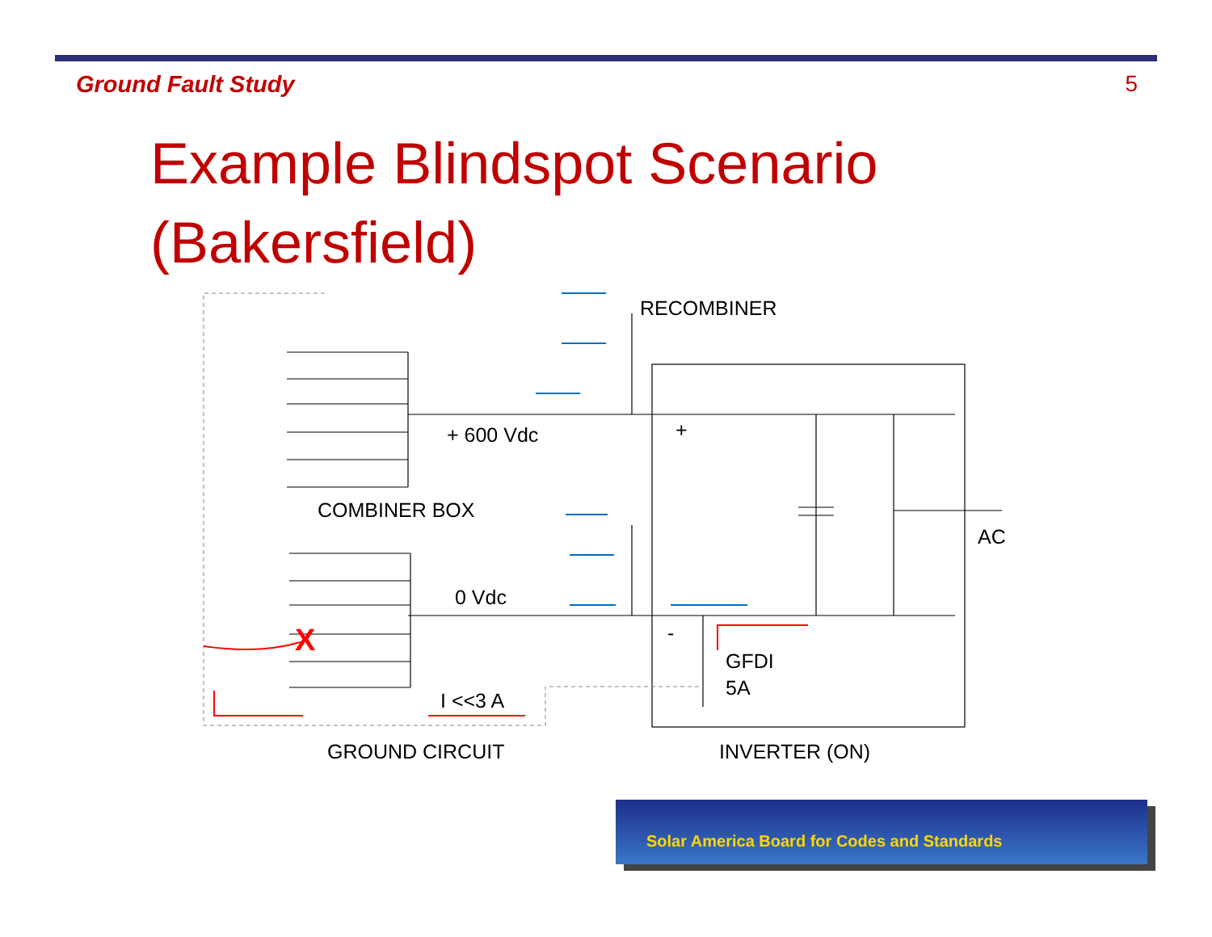Ground Fault Study 5
Example Blindspot Scenario
(Bakersfield)
X
RECOMBINER
+ 600 Vdc
+
COMBINER BOX
AC
0 Vdc
-
GFDI
5A
I <<3 A
GROUND CIRCUIT
INVERTER (ON)
Solar America Board for Codes and Standards